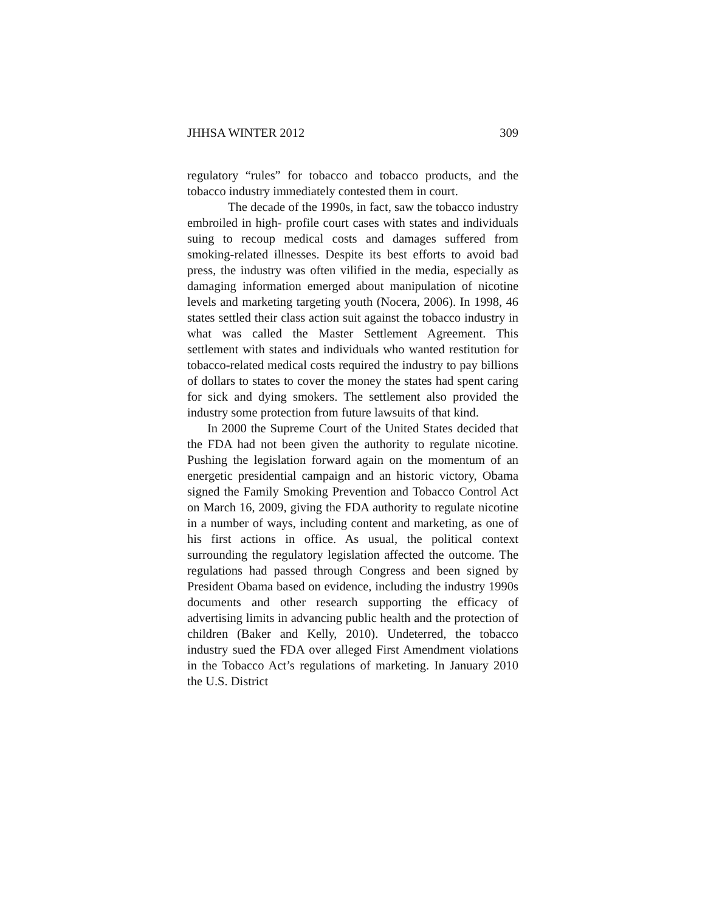JHHSA WINTER 2012 309
regulatory “rules” for tobacco and tobacco products, and the tobacco industry immediately contested them in court.
The decade of the 1990s, in fact, saw the tobacco industry embroiled in high- profile court cases with states and individuals suing to recoup medical costs and damages suffered from smoking-related illnesses. Despite its best efforts to avoid bad press, the industry was often vilified in the media, especially as damaging information emerged about manipulation of nicotine levels and marketing targeting youth (Nocera, 2006). In 1998, 46 states settled their class action suit against the tobacco industry in what was called the Master Settlement Agreement. This settlement with states and individuals who wanted restitution for tobacco-related medical costs required the industry to pay billions of dollars to states to cover the money the states had spent caring for sick and dying smokers. The settlement also provided the industry some protection from future lawsuits of that kind.
In 2000 the Supreme Court of the United States decided that the FDA had not been given the authority to regulate nicotine. Pushing the legislation forward again on the momentum of an energetic presidential campaign and an historic victory, Obama signed the Family Smoking Prevention and Tobacco Control Act on March 16, 2009, giving the FDA authority to regulate nicotine in a number of ways, including content and marketing, as one of his first actions in office. As usual, the political context surrounding the regulatory legislation affected the outcome. The regulations had passed through Congress and been signed by President Obama based on evidence, including the industry 1990s documents and other research supporting the efficacy of advertising limits in advancing public health and the protection of children (Baker and Kelly, 2010). Undeterred, the tobacco industry sued the FDA over alleged First Amendment violations in the Tobacco Act’s regulations of marketing. In January 2010 the U.S. District